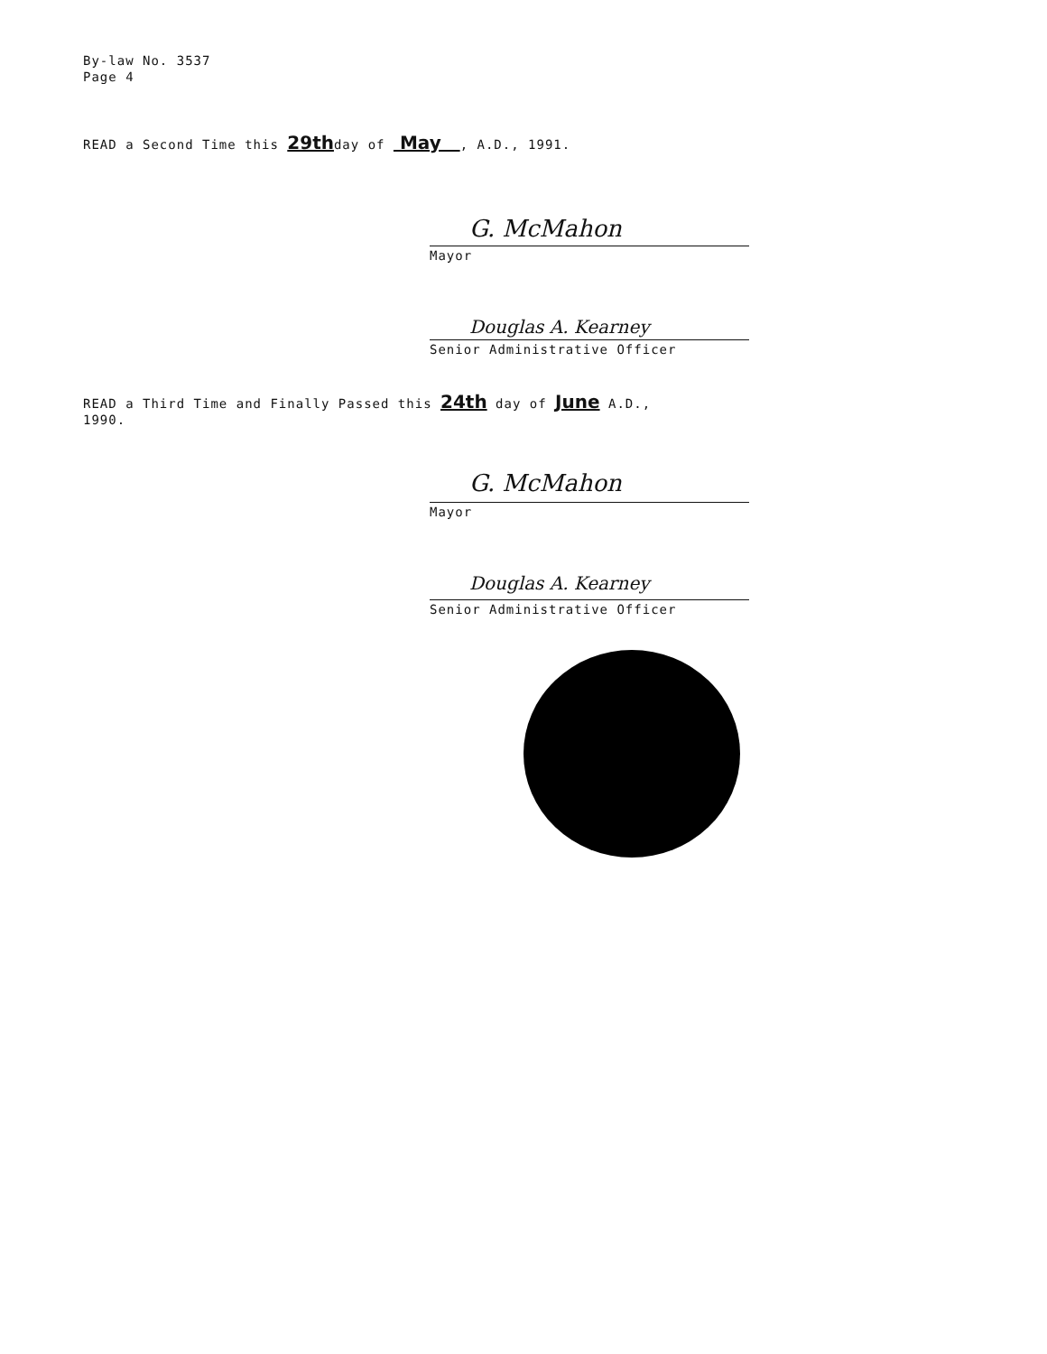By-law No. 3537
Page 4
READ a Second Time this 29thday of May , A.D., 1991.
G. McMahon
Mayor
Douglas A. Kearney
Senior Administrative Officer
READ a Third Time and Finally Passed this 24th day of June A.D.,
1990.
G. McMahon
Mayor
Douglas A. Kearney
Senior Administrative Officer